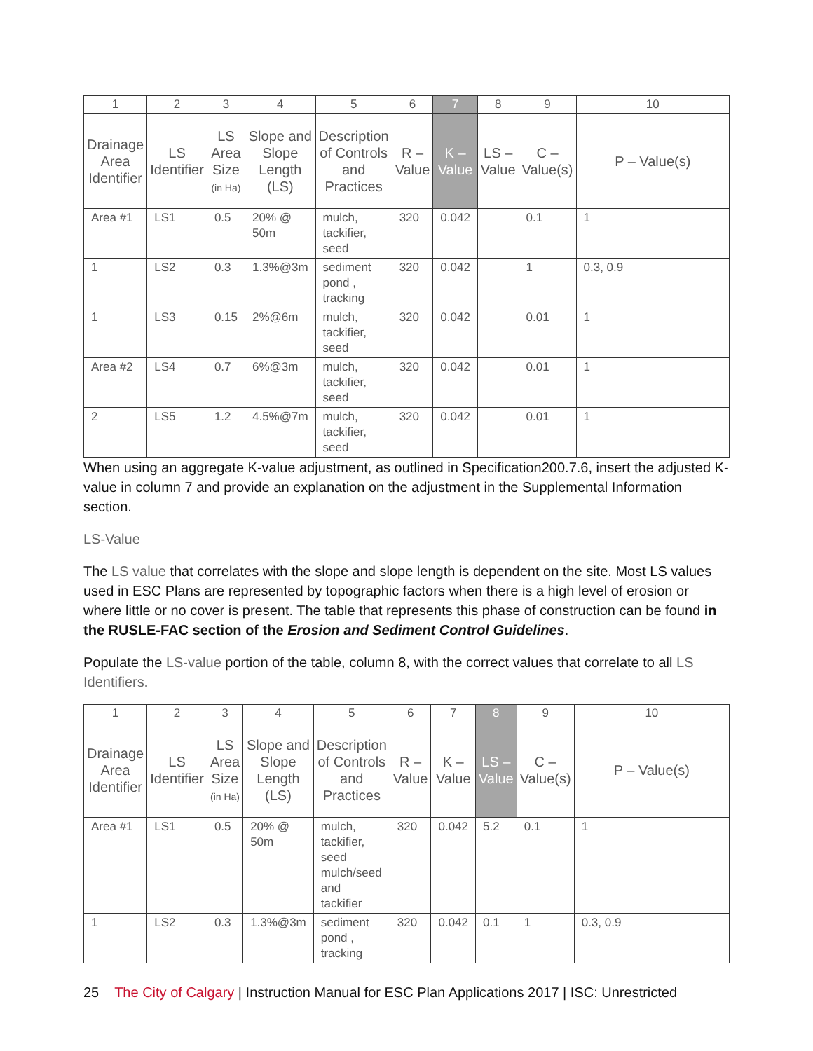| 1 | 2 | 3 | 4 | 5 | 6 | 7 | 8 | 9 | 10 |
| Drainage Area Identifier | LS Identifier | LS Area Size (in Ha) | Slope and Slope Length (LS) | Description of Controls and Practices | R – Value | K – Value | LS – Value | C – Value(s) | P – Value(s) |
| Area #1 | LS1 | 0.5 | 20% @ 50m | mulch, tackifier, seed | 320 | 0.042 | | 0.1 | 1 |
| 1 | LS2 | 0.3 | 1.3%@3m | sediment pond , tracking | 320 | 0.042 | | 1 | 0.3, 0.9 |
| 1 | LS3 | 0.15 | 2%@6m | mulch, tackifier, seed | 320 | 0.042 | | 0.01 | 1 |
| Area #2 | LS4 | 0.7 | 6%@3m | mulch, tackifier, seed | 320 | 0.042 | | 0.01 | 1 |
| 2 | LS5 | 1.2 | 4.5%@7m | mulch, tackifier, seed | 320 | 0.042 | | 0.01 | 1 |
When using an aggregate K-value adjustment, as outlined in Specification200.7.6, insert the adjusted K-value in column 7 and provide an explanation on the adjustment in the Supplemental Information section.
LS-Value
The LS value that correlates with the slope and slope length is dependent on the site. Most LS values used in ESC Plans are represented by topographic factors when there is a high level of erosion or where little or no cover is present. The table that represents this phase of construction can be found in the RUSLE-FAC section of the Erosion and Sediment Control Guidelines.
Populate the LS-value portion of the table, column 8, with the correct values that correlate to all LS Identifiers.
| 1 | 2 | 3 | 4 | 5 | 6 | 7 | 8 | 9 | 10 |
| Drainage Area Identifier | LS Identifier | LS Area Size (in Ha) | Slope and Slope Length (LS) | Description of Controls and Practices | R – Value | K – Value | LS – Value | C – Value(s) | P – Value(s) |
| Area #1 | LS1 | 0.5 | 20% @ 50m | mulch, tackifier, seed mulch/seed and tackifier | 320 | 0.042 | 5.2 | 0.1 | 1 |
| 1 | LS2 | 0.3 | 1.3%@3m | sediment pond , tracking | 320 | 0.042 | 0.1 | 1 | 0.3, 0.9 |
25 The City of Calgary | Instruction Manual for ESC Plan Applications 2017 | ISC: Unrestricted